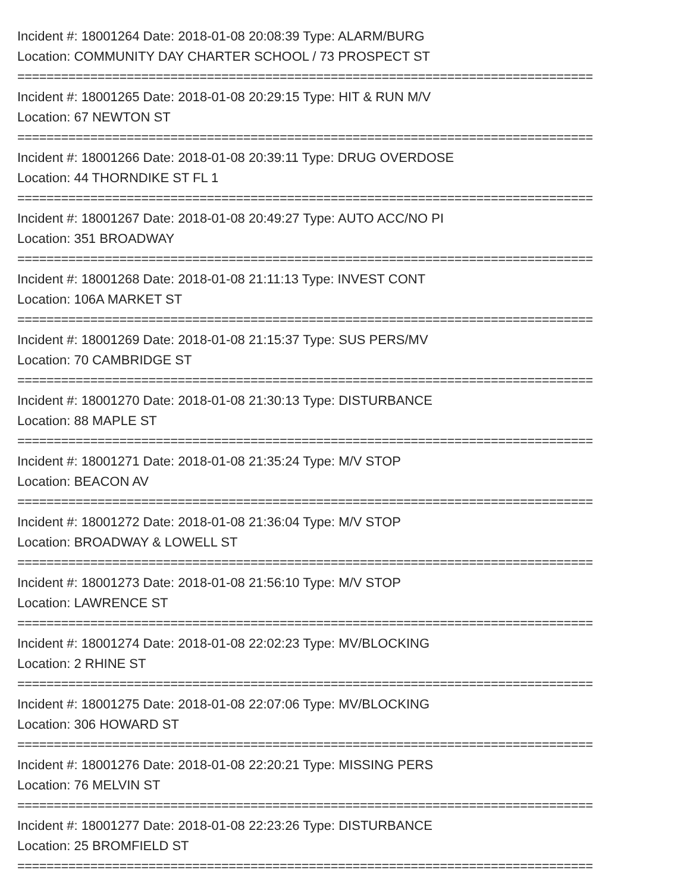Incident #: 18001264 Date: 2018-01-08 20:08:39 Type: ALARM/BURG
Location: COMMUNITY DAY CHARTER SCHOOL / 73 PROSPECT ST
===============================================================================
Incident #: 18001265 Date: 2018-01-08 20:29:15 Type: HIT & RUN M/V
Location: 67 NEWTON ST
===============================================================================
Incident #: 18001266 Date: 2018-01-08 20:39:11 Type: DRUG OVERDOSE
Location: 44 THORNDIKE ST FL 1
===============================================================================
Incident #: 18001267 Date: 2018-01-08 20:49:27 Type: AUTO ACC/NO PI
Location: 351 BROADWAY
===============================================================================
Incident #: 18001268 Date: 2018-01-08 21:11:13 Type: INVEST CONT
Location: 106A MARKET ST
===============================================================================
Incident #: 18001269 Date: 2018-01-08 21:15:37 Type: SUS PERS/MV
Location: 70 CAMBRIDGE ST
===============================================================================
Incident #: 18001270 Date: 2018-01-08 21:30:13 Type: DISTURBANCE
Location: 88 MAPLE ST
===============================================================================
Incident #: 18001271 Date: 2018-01-08 21:35:24 Type: M/V STOP
Location: BEACON AV
===============================================================================
Incident #: 18001272 Date: 2018-01-08 21:36:04 Type: M/V STOP
Location: BROADWAY & LOWELL ST
===============================================================================
Incident #: 18001273 Date: 2018-01-08 21:56:10 Type: M/V STOP
Location: LAWRENCE ST
===============================================================================
Incident #: 18001274 Date: 2018-01-08 22:02:23 Type: MV/BLOCKING
Location: 2 RHINE ST
===============================================================================
Incident #: 18001275 Date: 2018-01-08 22:07:06 Type: MV/BLOCKING
Location: 306 HOWARD ST
===============================================================================
Incident #: 18001276 Date: 2018-01-08 22:20:21 Type: MISSING PERS
Location: 76 MELVIN ST
===============================================================================
Incident #: 18001277 Date: 2018-01-08 22:23:26 Type: DISTURBANCE
Location: 25 BROMFIELD ST
===============================================================================